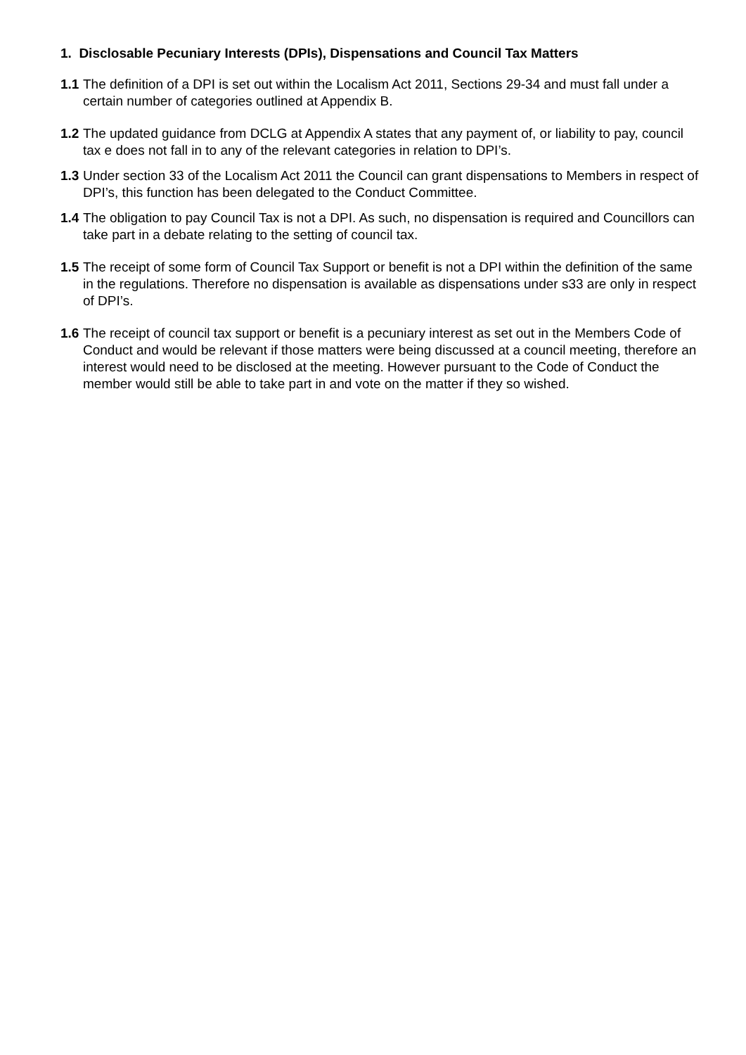1. Disclosable Pecuniary Interests (DPIs), Dispensations and Council Tax Matters
1.1 The definition of a DPI is set out within the Localism Act 2011, Sections 29-34 and must fall under a certain number of categories outlined at Appendix B.
1.2 The updated guidance from DCLG at Appendix A states that any payment of, or liability to pay, council tax e does not fall in to any of the relevant categories in relation to DPI’s.
1.3 Under section 33 of the Localism Act 2011 the Council can grant dispensations to Members in respect of DPI’s, this function has been delegated to the Conduct Committee.
1.4 The obligation to pay Council Tax is not a DPI. As such, no dispensation is required and Councillors can take part in a debate relating to the setting of council tax.
1.5 The receipt of some form of Council Tax Support or benefit is not a DPI within the definition of the same in the regulations. Therefore no dispensation is available as dispensations under s33 are only in respect of DPI’s.
1.6 The receipt of council tax support or benefit is a pecuniary interest as set out in the Members Code of Conduct and would be relevant if those matters were being discussed at a council meeting, therefore an interest would need to be disclosed at the meeting. However pursuant to the Code of Conduct the member would still be able to take part in and vote on the matter if they so wished.